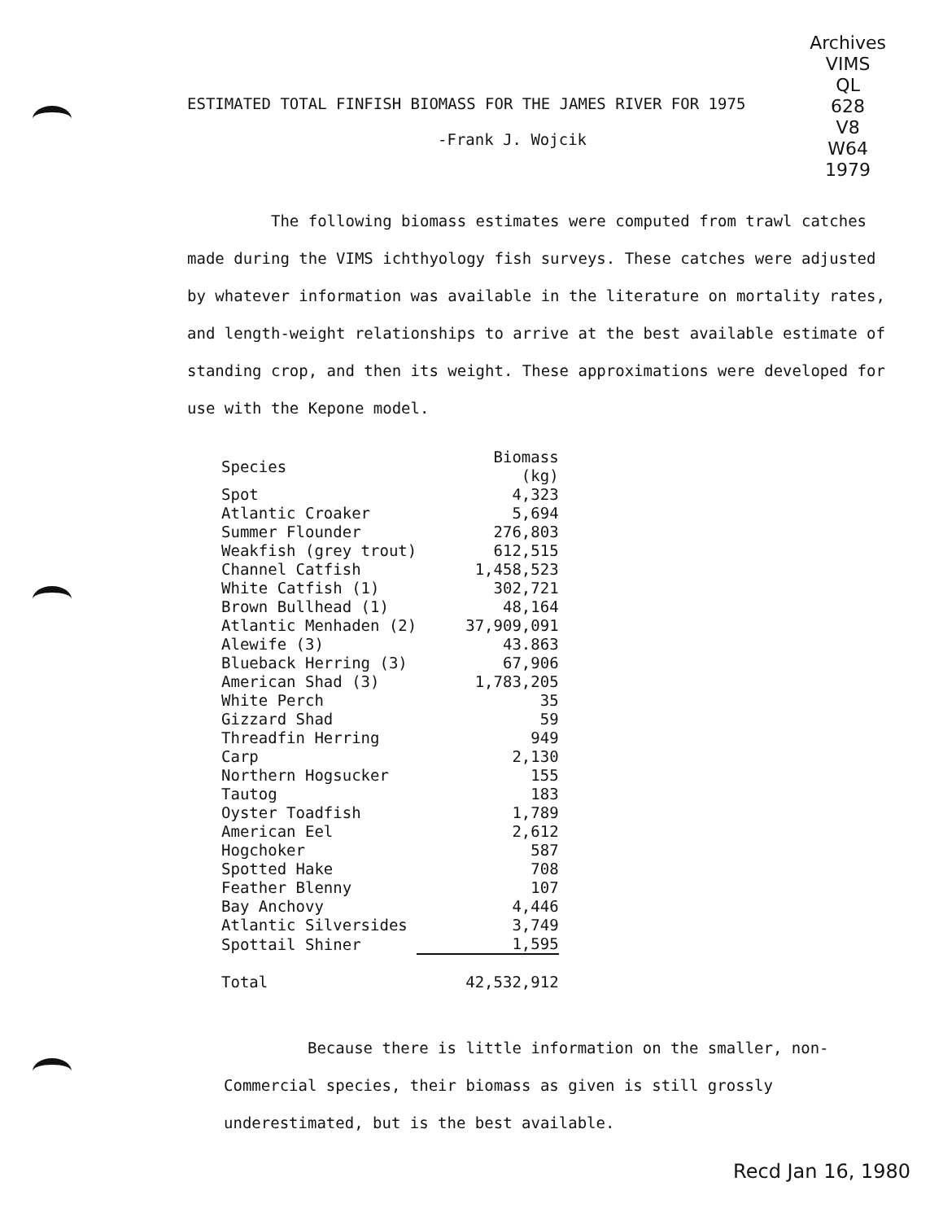Archives
VIMS
QL
628
V8
W64
1979
ESTIMATED TOTAL FINFISH BIOMASS FOR THE JAMES RIVER FOR 1975
-Frank J. Wojcik
The following biomass estimates were computed from trawl catches made during the VIMS ichthyology fish surveys. These catches were adjusted by whatever information was available in the literature on mortality rates, and length-weight relationships to arrive at the best available estimate of standing crop, and then its weight. These approximations were developed for use with the Kepone model.
| Species | Biomass (kg) |
| --- | --- |
| Spot | 4,323 |
| Atlantic Croaker | 5,694 |
| Summer Flounder | 276,803 |
| Weakfish (grey trout) | 612,515 |
| Channel Catfish | 1,458,523 |
| White Catfish (1) | 302,721 |
| Brown Bullhead (1) | 48,164 |
| Atlantic Menhaden (2) | 37,909,091 |
| Alewife (3) | 43.863 |
| Blueback Herring (3) | 67,906 |
| American Shad (3) | 1,783,205 |
| White Perch | 35 |
| Gizzard Shad | 59 |
| Threadfin Herring | 949 |
| Carp | 2,130 |
| Northern Hogsucker | 155 |
| Tautog | 183 |
| Oyster Toadfish | 1,789 |
| American Eel | 2,612 |
| Hogchoker | 587 |
| Spotted Hake | 708 |
| Feather Blenny | 107 |
| Bay Anchovy | 4,446 |
| Atlantic Silversides | 3,749 |
| Spottail Shiner | 1,595 |
| Total | 42,532,912 |
Because there is little information on the smaller, non-Commercial species, their biomass as given is still grossly underestimated, but is the best available.
Recd Jan 16, 1980